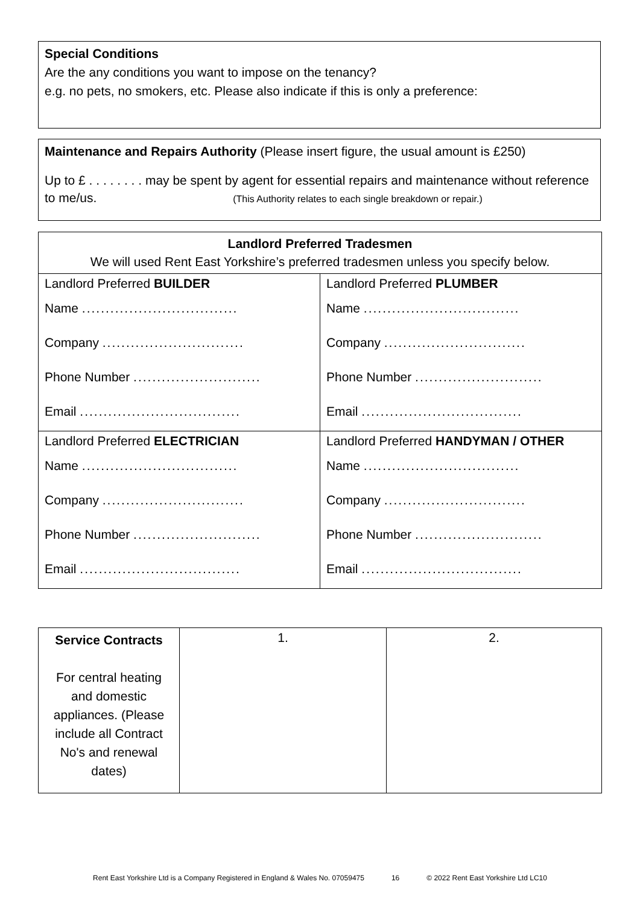Special Conditions
Are the any conditions you want to impose on the tenancy?
e.g. no pets, no smokers, etc. Please also indicate if this is only a preference:
Maintenance and Repairs Authority (Please insert figure, the usual amount is £250)
Up to £ . . . . . . . . may be spent by agent for essential repairs and maintenance without reference to me/us. (This Authority relates to each single breakdown or repair.)
| Landlord Preferred Tradesmen We will used Rent East Yorkshire’s preferred tradesmen unless you specify below. | |
| --- | --- |
| Landlord Preferred BUILDER Name ................................. Company .............................. Phone Number ........................... Email .................................. | Landlord Preferred PLUMBER Name ................................. Company .............................. Phone Number ........................... Email .................................. |
| Landlord Preferred ELECTRICIAN Name ................................. Company .............................. Phone Number ........................... Email .................................. | Landlord Preferred HANDYMAN / OTHER Name ................................. Company .............................. Phone Number ........................... Email .................................. |
| Service Contracts For central heating and domestic appliances. (Please include all Contract No's and renewal dates) | 1. | 2. |
Rent East Yorkshire Ltd is a Company Registered in England & Wales No. 07059475 16 © 2022 Rent East Yorkshire Ltd LC10